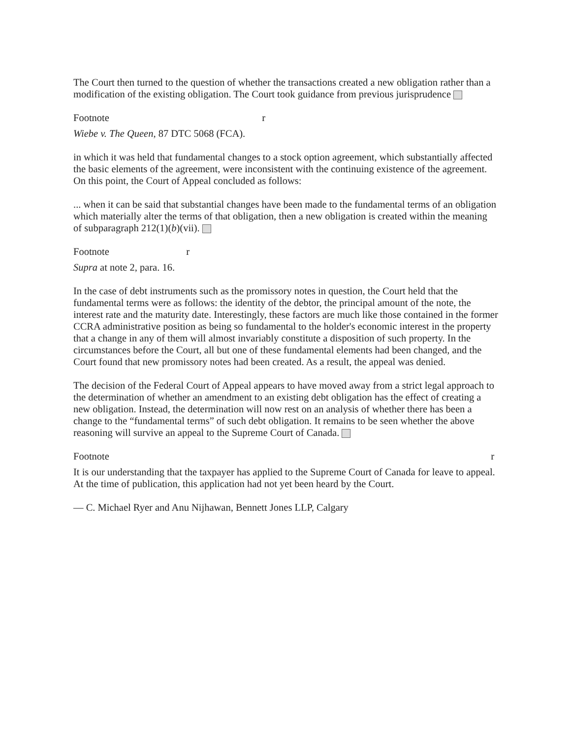The Court then turned to the question of whether the transactions created a new obligation rather than a modification of the existing obligation. The Court took guidance from previous jurisprudence
Footnote r
Wiebe v. The Queen, 87 DTC 5068 (FCA).
in which it was held that fundamental changes to a stock option agreement, which substantially affected the basic elements of the agreement, were inconsistent with the continuing existence of the agreement. On this point, the Court of Appeal concluded as follows:
... when it can be said that substantial changes have been made to the fundamental terms of an obligation which materially alter the terms of that obligation, then a new obligation is created within the meaning of subparagraph 212(1)(b)(vii).
Footnote r
Supra at note 2, para. 16.
In the case of debt instruments such as the promissory notes in question, the Court held that the fundamental terms were as follows: the identity of the debtor, the principal amount of the note, the interest rate and the maturity date. Interestingly, these factors are much like those contained in the former CCRA administrative position as being so fundamental to the holder's economic interest in the property that a change in any of them will almost invariably constitute a disposition of such property. In the circumstances before the Court, all but one of these fundamental elements had been changed, and the Court found that new promissory notes had been created. As a result, the appeal was denied.
The decision of the Federal Court of Appeal appears to have moved away from a strict legal approach to the determination of whether an amendment to an existing debt obligation has the effect of creating a new obligation. Instead, the determination will now rest on an analysis of whether there has been a change to the “fundamental terms” of such debt obligation. It remains to be seen whether the above reasoning will survive an appeal to the Supreme Court of Canada.
Footnote r
It is our understanding that the taxpayer has applied to the Supreme Court of Canada for leave to appeal. At the time of publication, this application had not yet been heard by the Court.
— C. Michael Ryer and Anu Nijhawan, Bennett Jones LLP, Calgary